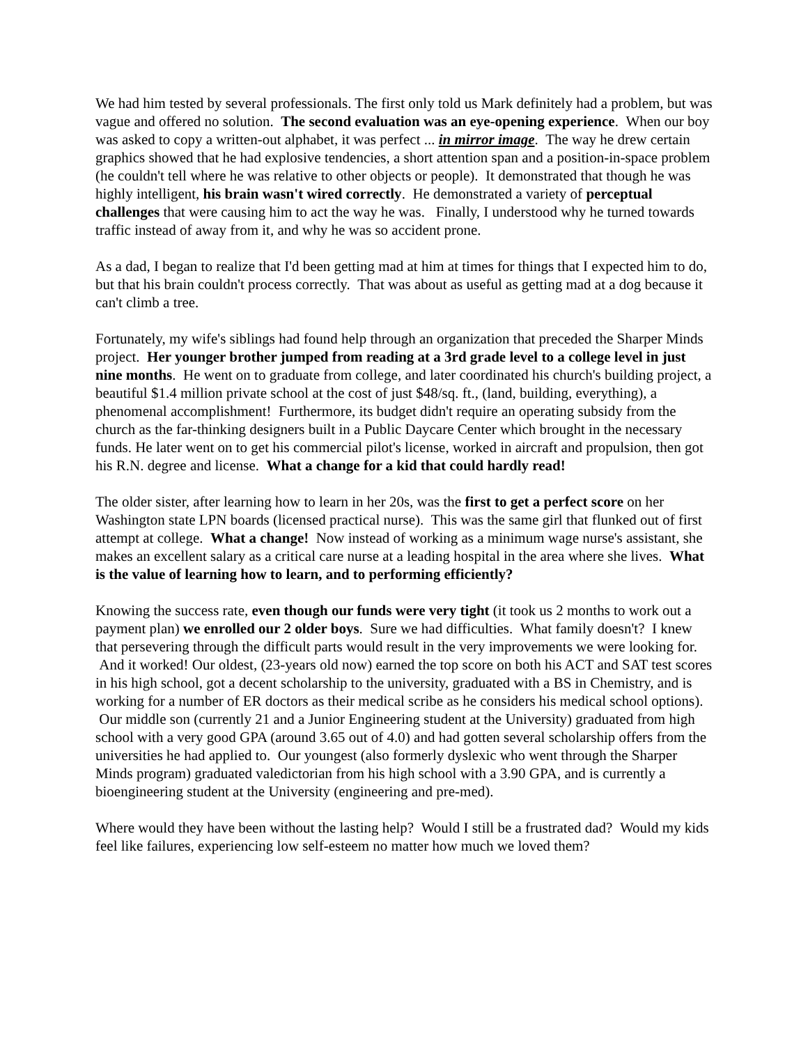We had him tested by several professionals. The first only told us Mark definitely had a problem, but was vague and offered no solution. The second evaluation was an eye-opening experience. When our boy was asked to copy a written-out alphabet, it was perfect ... in mirror image. The way he drew certain graphics showed that he had explosive tendencies, a short attention span and a position-in-space problem (he couldn't tell where he was relative to other objects or people). It demonstrated that though he was highly intelligent, his brain wasn't wired correctly. He demonstrated a variety of perceptual challenges that were causing him to act the way he was. Finally, I understood why he turned towards traffic instead of away from it, and why he was so accident prone.
As a dad, I began to realize that I'd been getting mad at him at times for things that I expected him to do, but that his brain couldn't process correctly. That was about as useful as getting mad at a dog because it can't climb a tree.
Fortunately, my wife's siblings had found help through an organization that preceded the Sharper Minds project. Her younger brother jumped from reading at a 3rd grade level to a college level in just nine months. He went on to graduate from college, and later coordinated his church's building project, a beautiful $1.4 million private school at the cost of just $48/sq. ft., (land, building, everything), a phenomenal accomplishment! Furthermore, its budget didn't require an operating subsidy from the church as the far-thinking designers built in a Public Daycare Center which brought in the necessary funds. He later went on to get his commercial pilot's license, worked in aircraft and propulsion, then got his R.N. degree and license. What a change for a kid that could hardly read!
The older sister, after learning how to learn in her 20s, was the first to get a perfect score on her Washington state LPN boards (licensed practical nurse). This was the same girl that flunked out of first attempt at college. What a change! Now instead of working as a minimum wage nurse's assistant, she makes an excellent salary as a critical care nurse at a leading hospital in the area where she lives. What is the value of learning how to learn, and to performing efficiently?
Knowing the success rate, even though our funds were very tight (it took us 2 months to work out a payment plan) we enrolled our 2 older boys. Sure we had difficulties. What family doesn't? I knew that persevering through the difficult parts would result in the very improvements we were looking for. And it worked! Our oldest, (23-years old now) earned the top score on both his ACT and SAT test scores in his high school, got a decent scholarship to the university, graduated with a BS in Chemistry, and is working for a number of ER doctors as their medical scribe as he considers his medical school options). Our middle son (currently 21 and a Junior Engineering student at the University) graduated from high school with a very good GPA (around 3.65 out of 4.0) and had gotten several scholarship offers from the universities he had applied to. Our youngest (also formerly dyslexic who went through the Sharper Minds program) graduated valedictorian from his high school with a 3.90 GPA, and is currently a bioengineering student at the University (engineering and pre-med).
Where would they have been without the lasting help? Would I still be a frustrated dad? Would my kids feel like failures, experiencing low self-esteem no matter how much we loved them?